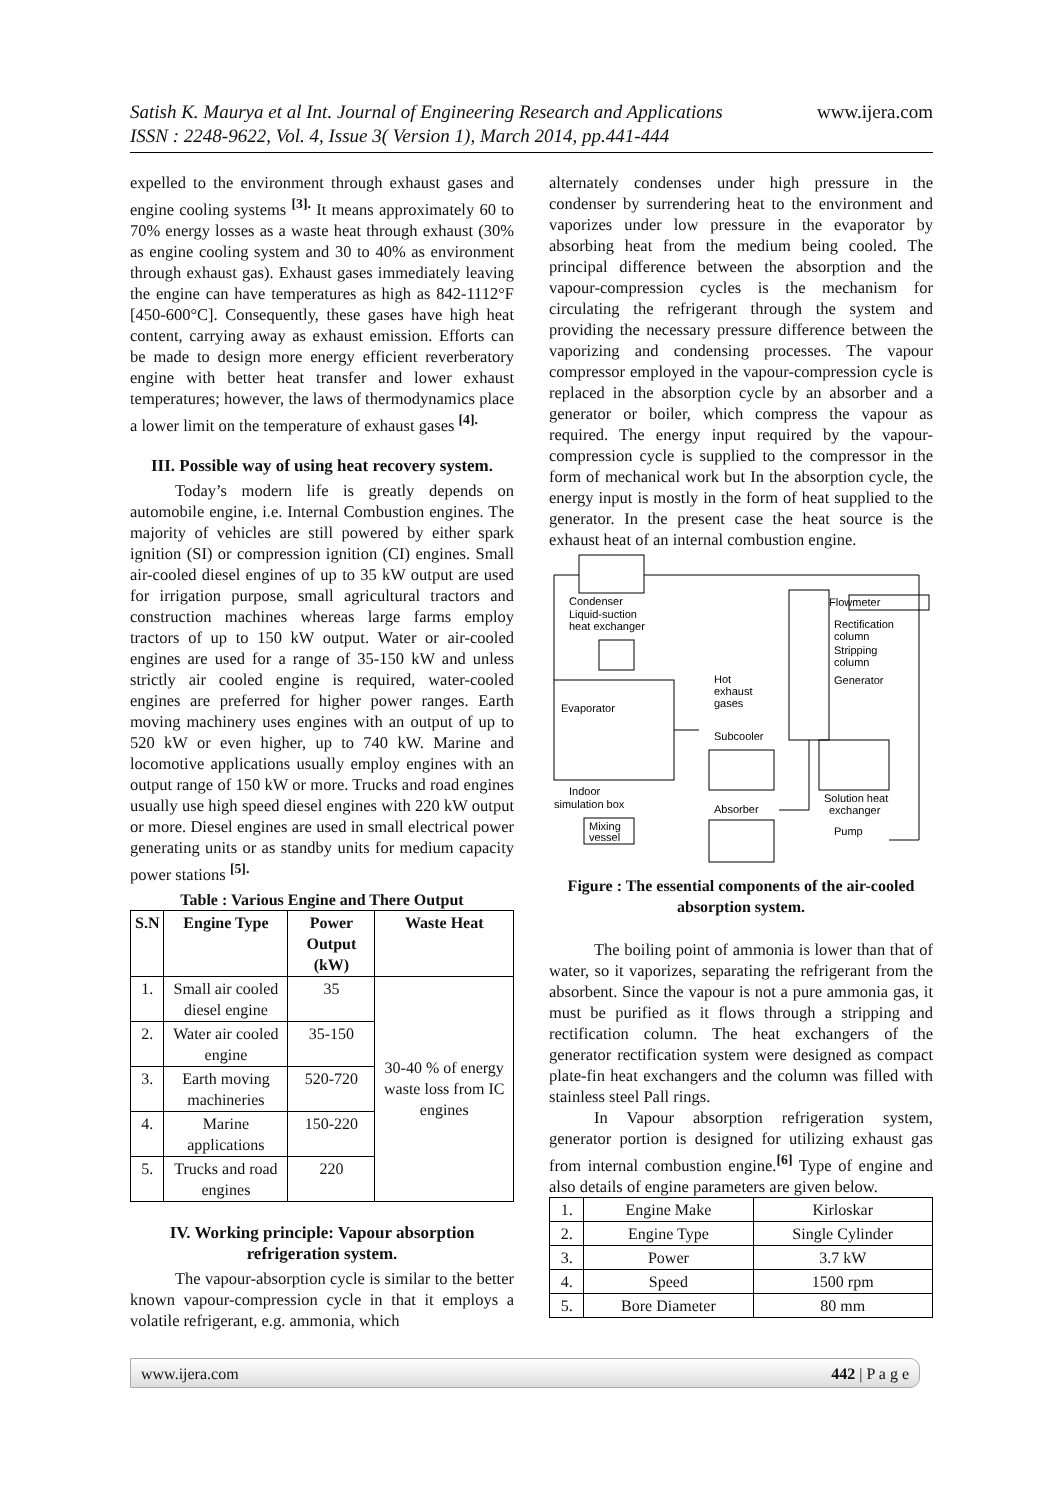www.ijera.com Satish K. Maurya et al Int. Journal of Engineering Research and Applications
ISSN : 2248-9622, Vol. 4, Issue 3( Version 1), March 2014, pp.441-444
expelled to the environment through exhaust gases and engine cooling systems <sup>[3].</sup> It means approximately 60 to 70% energy losses as a waste heat through exhaust (30% as engine cooling system and 30 to 40% as environment through exhaust gas). Exhaust gases immediately leaving the engine can have temperatures as high as 842-1112°F [450-600°C]. Consequently, these gases have high heat content, carrying away as exhaust emission. Efforts can be made to design more energy efficient reverberatory engine with better heat transfer and lower exhaust temperatures; however, the laws of thermodynamics place a lower limit on the temperature of exhaust gases <sup>[4].</sup>
III. Possible way of using heat recovery system.
Today’s modern life is greatly depends on automobile engine, i.e. Internal Combustion engines. The majority of vehicles are still powered by either spark ignition (SI) or compression ignition (CI) engines. Small air-cooled diesel engines of up to 35 kW output are used for irrigation purpose, small agricultural tractors and construction machines whereas large farms employ tractors of up to 150 kW output. Water or air-cooled engines are used for a range of 35-150 kW and unless strictly air cooled engine is required, water-cooled engines are preferred for higher power ranges. Earth moving machinery uses engines with an output of up to 520 kW or even higher, up to 740 kW. Marine and locomotive applications usually employ engines with an output range of 150 kW or more. Trucks and road engines usually use high speed diesel engines with 220 kW output or more. Diesel engines are used in small electrical power generating units or as standby units for medium capacity power stations <sup>[5].</sup>
Table : Various Engine and There Output
| S.N | Engine Type | Power Output (kW) | Waste Heat |
| --- | --- | --- | --- |
| 1. | Small air cooled diesel engine | 35 | 30-40 % of energy waste loss from IC engines |
| 2. | Water air cooled engine | 35-150 | |
| 3. | Earth moving machineries | 520-720 | |
| 4. | Marine applications | 150-220 | |
| 5. | Trucks and road engines | 220 | |
IV. Working principle: Vapour absorption refrigeration system.
The vapour-absorption cycle is similar to the better known vapour-compression cycle in that it employs a volatile refrigerant, e.g. ammonia, which
alternately condenses under high pressure in the condenser by surrendering heat to the environment and vaporizes under low pressure in the evaporator by absorbing heat from the medium being cooled. The principal difference between the absorption and the vapour-compression cycles is the mechanism for circulating the refrigerant through the system and providing the necessary pressure difference between the vaporizing and condensing processes. The vapour compressor employed in the vapour-compression cycle is replaced in the absorption cycle by an absorber and a generator or boiler, which compress the vapour as required. The energy input required by the vapour-compression cycle is supplied to the compressor in the form of mechanical work but In the absorption cycle, the energy input is mostly in the form of heat supplied to the generator. In the present case the heat source is the exhaust heat of an internal combustion engine.
Flowmeter
Condenser
Liquid-suction
heat exchanger
Rectification
column
Stripping
column
Generator
Hot
exhaust
gases
Evaporator
Subcooler
Indoor
simulation box
Solution heat
exchanger
Absorber
Mixing
vessel
Pump
Figure : The essential components of the air-cooled absorption system.
The boiling point of ammonia is lower than that of water, so it vaporizes, separating the refrigerant from the absorbent. Since the vapour is not a pure ammonia gas, it must be purified as it flows through a stripping and rectification column. The heat exchangers of the generator rectification system were designed as compact plate-fin heat exchangers and the column was filled with stainless steel Pall rings.
In Vapour absorption refrigeration system, generator portion is designed for utilizing exhaust gas from internal combustion engine.<sup>[6]</sup> Type of engine and also details of engine parameters are given below.
| 1. | Engine Make | Kirloskar |
| 2. | Engine Type | Single Cylinder |
| 3. | Power | 3.7 kW |
| 4. | Speed | 1500 rpm |
| 5. | Bore Diameter | 80 mm |
442 | P a g e www.ijera.com